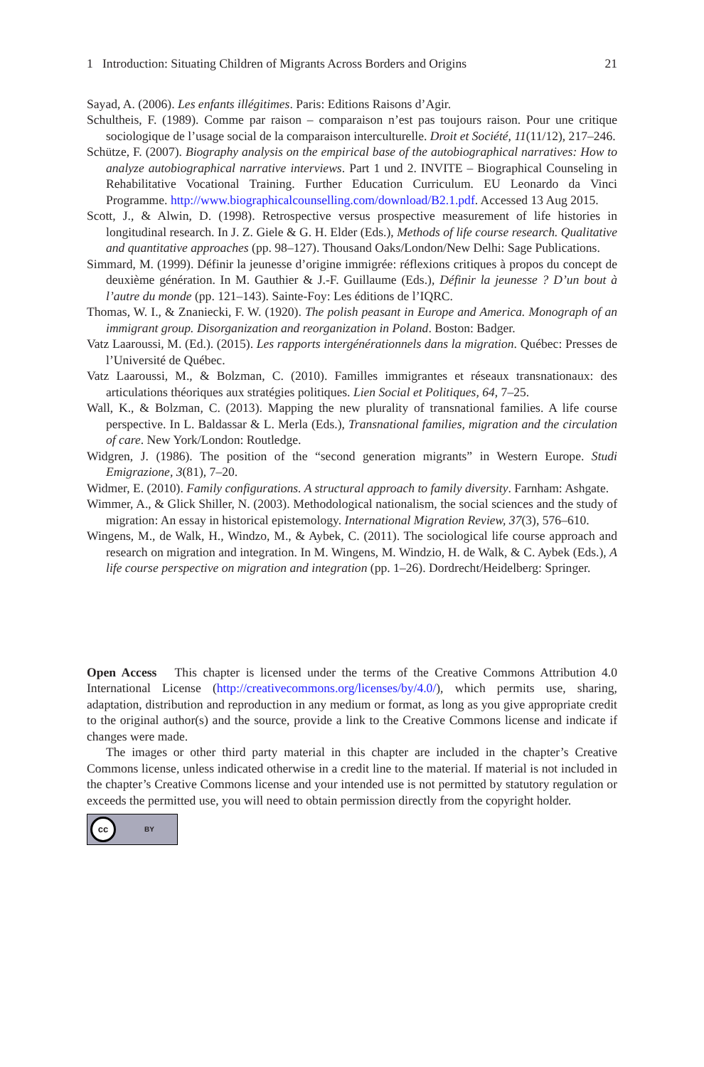1 Introduction: Situating Children of Migrants Across Borders and Origins 21
Sayad, A. (2006). Les enfants illégitimes. Paris: Editions Raisons d’Agir.
Schultheis, F. (1989). Comme par raison – comparaison n’est pas toujours raison. Pour une critique sociologique de l’usage social de la comparaison interculturelle. Droit et Société, 11(11/12), 217–246.
Schütze, F. (2007). Biography analysis on the empirical base of the autobiographical narratives: How to analyze autobiographical narrative interviews. Part 1 und 2. INVITE – Biographical Counseling in Rehabilitative Vocational Training. Further Education Curriculum. EU Leonardo da Vinci Programme. http://www.biographicalcounselling.com/download/B2.1.pdf. Accessed 13 Aug 2015.
Scott, J., & Alwin, D. (1998). Retrospective versus prospective measurement of life histories in longitudinal research. In J. Z. Giele & G. H. Elder (Eds.), Methods of life course research. Qualitative and quantitative approaches (pp. 98–127). Thousand Oaks/London/New Delhi: Sage Publications.
Simmard, M. (1999). Définir la jeunesse d’origine immigrée: réflexions critiques à propos du concept de deuxième génération. In M. Gauthier & J.-F. Guillaume (Eds.), Définir la jeunesse ? D’un bout à l’autre du monde (pp. 121–143). Sainte-Foy: Les éditions de l’IQRC.
Thomas, W. I., & Znaniecki, F. W. (1920). The polish peasant in Europe and America. Monograph of an immigrant group. Disorganization and reorganization in Poland. Boston: Badger.
Vatz Laaroussi, M. (Ed.). (2015). Les rapports intergénérationnels dans la migration. Québec: Presses de l’Université de Québec.
Vatz Laaroussi, M., & Bolzman, C. (2010). Familles immigrantes et réseaux transnationaux: des articulations théoriques aux stratégies politiques. Lien Social et Politiques, 64, 7–25.
Wall, K., & Bolzman, C. (2013). Mapping the new plurality of transnational families. A life course perspective. In L. Baldassar & L. Merla (Eds.), Transnational families, migration and the circulation of care. New York/London: Routledge.
Widgren, J. (1986). The position of the “second generation migrants” in Western Europe. Studi Emigrazione, 3(81), 7–20.
Widmer, E. (2010). Family configurations. A structural approach to family diversity. Farnham: Ashgate.
Wimmer, A., & Glick Shiller, N. (2003). Methodological nationalism, the social sciences and the study of migration: An essay in historical epistemology. International Migration Review, 37(3), 576–610.
Wingens, M., de Walk, H., Windzo, M., & Aybek, C. (2011). The sociological life course approach and research on migration and integration. In M. Wingens, M. Windzio, H. de Walk, & C. Aybek (Eds.), A life course perspective on migration and integration (pp. 1–26). Dordrecht/Heidelberg: Springer.
Open Access This chapter is licensed under the terms of the Creative Commons Attribution 4.0 International License (http://creativecommons.org/licenses/by/4.0/), which permits use, sharing, adaptation, distribution and reproduction in any medium or format, as long as you give appropriate credit to the original author(s) and the source, provide a link to the Creative Commons license and indicate if changes were made.
The images or other third party material in this chapter are included in the chapter’s Creative Commons license, unless indicated otherwise in a credit line to the material. If material is not included in the chapter’s Creative Commons license and your intended use is not permitted by statutory regulation or exceeds the permitted use, you will need to obtain permission directly from the copyright holder.
cc BY